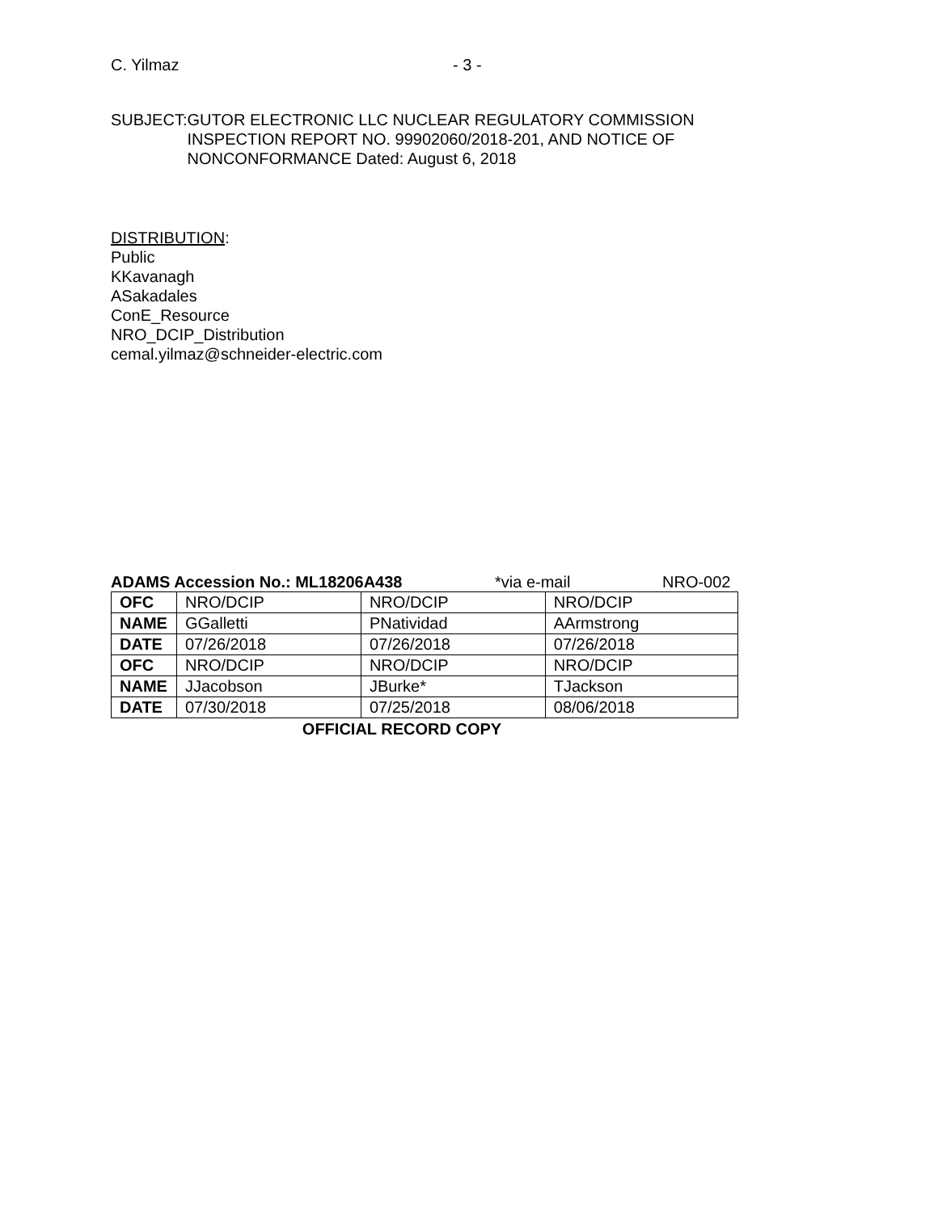C. Yilmaz - 3 -
SUBJECT: GUTOR ELECTRONIC LLC NUCLEAR REGULATORY COMMISSION INSPECTION REPORT NO. 99902060/2018-201, AND NOTICE OF NONCONFORMANCE Dated: August 6, 2018
DISTRIBUTION:
Public
KKavanagh
ASakadales
ConE_Resource
NRO_DCIP_Distribution
cemal.yilmaz@schneider-electric.com
ADAMS Accession No.: ML18206A438 *via e-mail NRO-002
| OFC | NRO/DCIP | NRO/DCIP | NRO/DCIP |
| NAME | GGalletti | PNatividad | AArmstrong |
| DATE | 07/26/2018 | 07/26/2018 | 07/26/2018 |
| OFC | NRO/DCIP | NRO/DCIP | NRO/DCIP |
| NAME | JJacobson | JBurke* | TJackson |
| DATE | 07/30/2018 | 07/25/2018 | 08/06/2018 |
OFFICIAL RECORD COPY